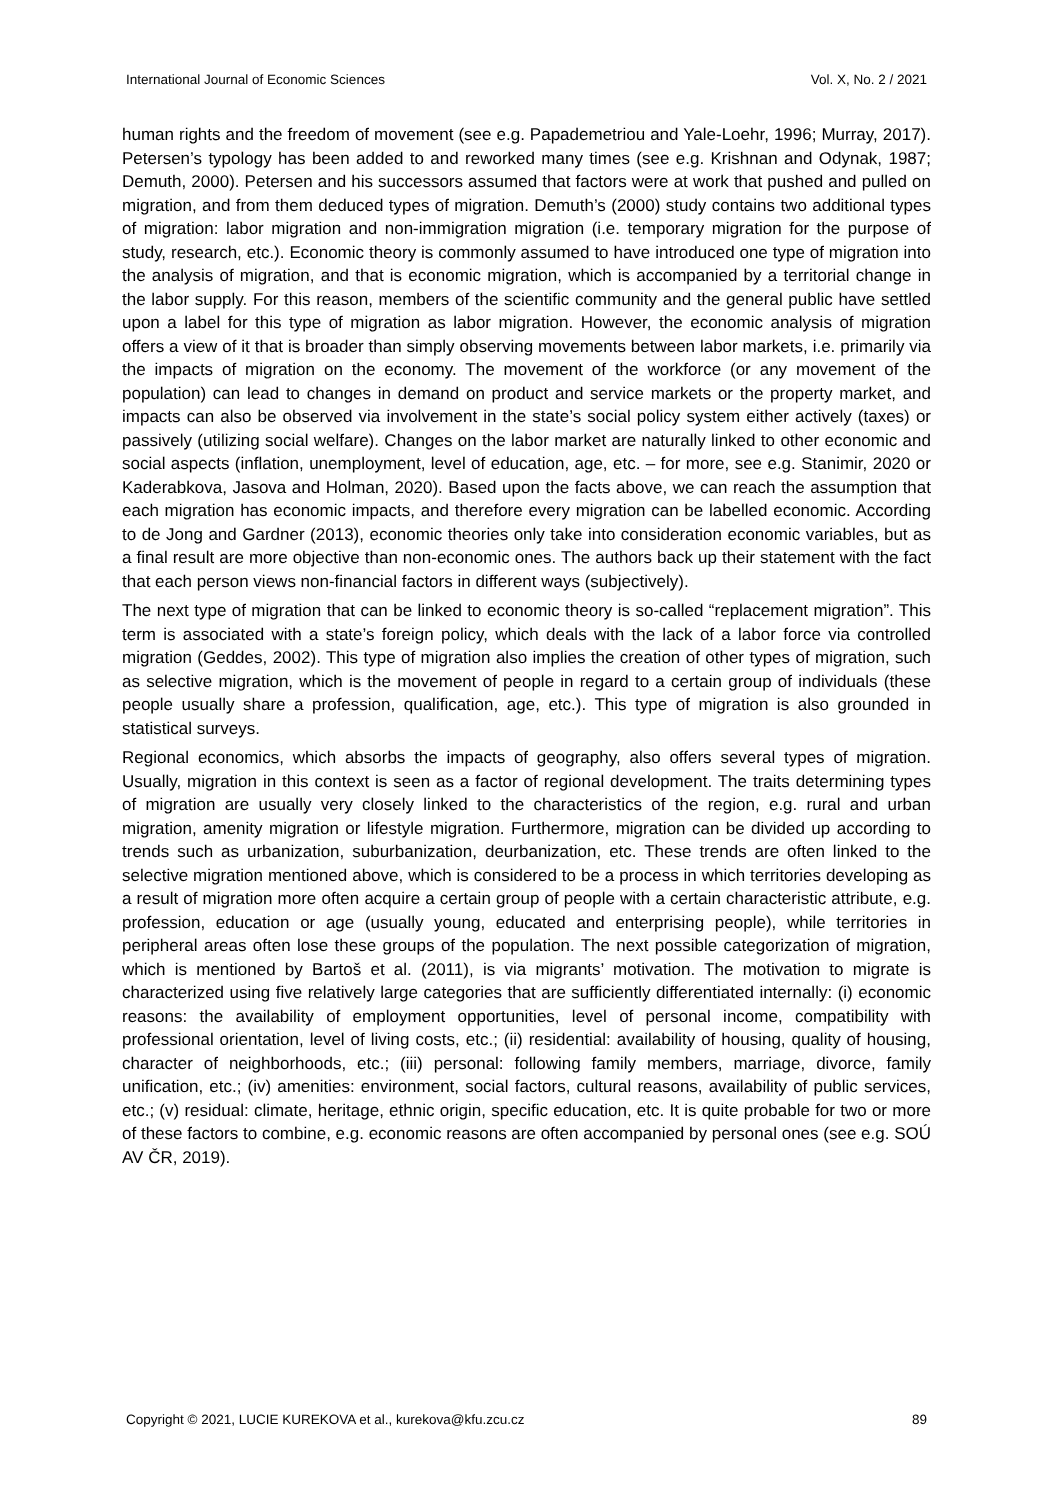International Journal of Economic Sciences Vol. X, No. 2 / 2021
human rights and the freedom of movement (see e.g. Papademetriou and Yale-Loehr, 1996; Murray, 2017). Petersen’s typology has been added to and reworked many times (see e.g. Krishnan and Odynak, 1987; Demuth, 2000). Petersen and his successors assumed that factors were at work that pushed and pulled on migration, and from them deduced types of migration. Demuth’s (2000) study contains two additional types of migration: labor migration and non-immigration migration (i.e. temporary migration for the purpose of study, research, etc.). Economic theory is commonly assumed to have introduced one type of migration into the analysis of migration, and that is economic migration, which is accompanied by a territorial change in the labor supply. For this reason, members of the scientific community and the general public have settled upon a label for this type of migration as labor migration. However, the economic analysis of migration offers a view of it that is broader than simply observing movements between labor markets, i.e. primarily via the impacts of migration on the economy. The movement of the workforce (or any movement of the population) can lead to changes in demand on product and service markets or the property market, and impacts can also be observed via involvement in the state’s social policy system either actively (taxes) or passively (utilizing social welfare). Changes on the labor market are naturally linked to other economic and social aspects (inflation, unemployment, level of education, age, etc. – for more, see e.g. Stanimir, 2020 or Kaderabkova, Jasova and Holman, 2020). Based upon the facts above, we can reach the assumption that each migration has economic impacts, and therefore every migration can be labelled economic. According to de Jong and Gardner (2013), economic theories only take into consideration economic variables, but as a final result are more objective than non-economic ones. The authors back up their statement with the fact that each person views non-financial factors in different ways (subjectively).
The next type of migration that can be linked to economic theory is so-called “replacement migration”. This term is associated with a state’s foreign policy, which deals with the lack of a labor force via controlled migration (Geddes, 2002). This type of migration also implies the creation of other types of migration, such as selective migration, which is the movement of people in regard to a certain group of individuals (these people usually share a profession, qualification, age, etc.). This type of migration is also grounded in statistical surveys.
Regional economics, which absorbs the impacts of geography, also offers several types of migration. Usually, migration in this context is seen as a factor of regional development. The traits determining types of migration are usually very closely linked to the characteristics of the region, e.g. rural and urban migration, amenity migration or lifestyle migration. Furthermore, migration can be divided up according to trends such as urbanization, suburbanization, deurbanization, etc. These trends are often linked to the selective migration mentioned above, which is considered to be a process in which territories developing as a result of migration more often acquire a certain group of people with a certain characteristic attribute, e.g. profession, education or age (usually young, educated and enterprising people), while territories in peripheral areas often lose these groups of the population. The next possible categorization of migration, which is mentioned by Bartoš et al. (2011), is via migrants’ motivation. The motivation to migrate is characterized using five relatively large categories that are sufficiently differentiated internally: (i) economic reasons: the availability of employment opportunities, level of personal income, compatibility with professional orientation, level of living costs, etc.; (ii) residential: availability of housing, quality of housing, character of neighborhoods, etc.; (iii) personal: following family members, marriage, divorce, family unification, etc.; (iv) amenities: environment, social factors, cultural reasons, availability of public services, etc.; (v) residual: climate, heritage, ethnic origin, specific education, etc. It is quite probable for two or more of these factors to combine, e.g. economic reasons are often accompanied by personal ones (see e.g. SOÚ AV ČR, 2019).
Copyright © 2021, LUCIE KUREKOVA et al., kurekova@kfu.zcu.cz 89